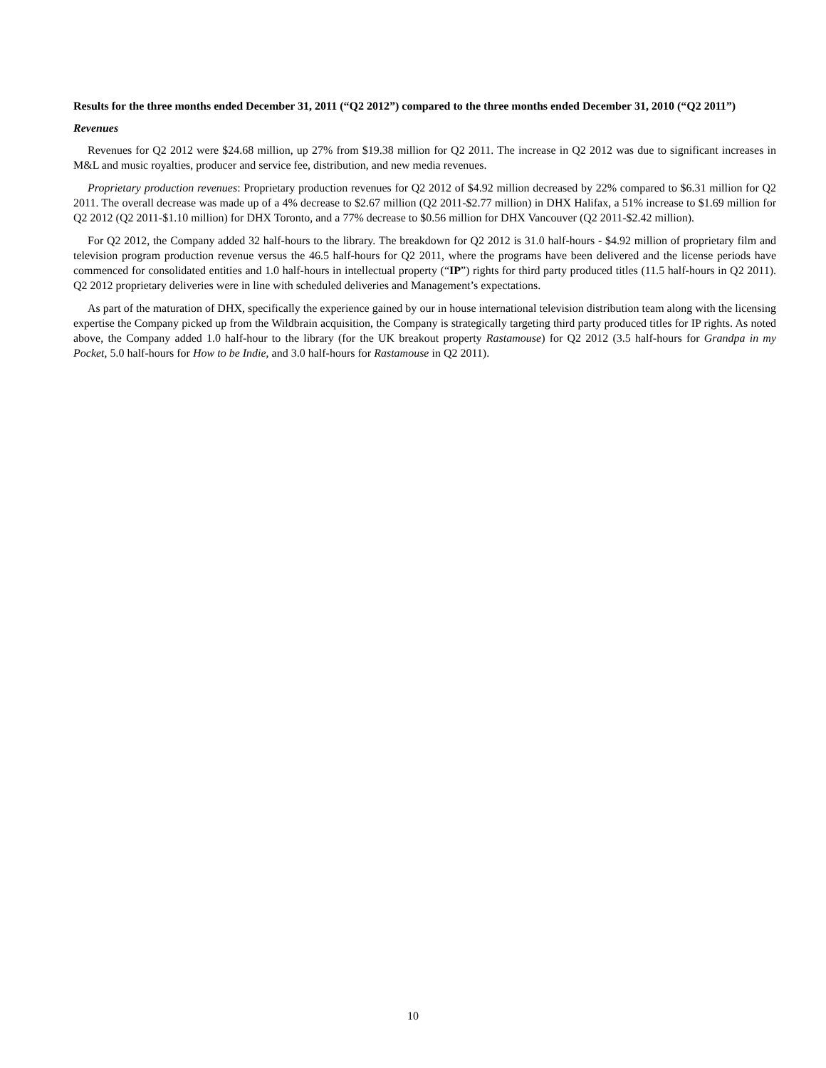Results for the three months ended December 31, 2011 (“Q2 2012”) compared to the three months ended December 31, 2010 (“Q2 2011”)
Revenues
Revenues for Q2 2012 were $24.68 million, up 27% from $19.38 million for Q2 2011. The increase in Q2 2012 was due to significant increases in M&L and music royalties, producer and service fee, distribution, and new media revenues.
Proprietary production revenues: Proprietary production revenues for Q2 2012 of $4.92 million decreased by 22% compared to $6.31 million for Q2 2011. The overall decrease was made up of a 4% decrease to $2.67 million (Q2 2011-$2.77 million) in DHX Halifax, a 51% increase to $1.69 million for Q2 2012 (Q2 2011-$1.10 million) for DHX Toronto, and a 77% decrease to $0.56 million for DHX Vancouver (Q2 2011-$2.42 million).
For Q2 2012, the Company added 32 half-hours to the library. The breakdown for Q2 2012 is 31.0 half-hours - $4.92 million of proprietary film and television program production revenue versus the 46.5 half-hours for Q2 2011, where the programs have been delivered and the license periods have commenced for consolidated entities and 1.0 half-hours in intellectual property (“IP”) rights for third party produced titles (11.5 half-hours in Q2 2011). Q2 2012 proprietary deliveries were in line with scheduled deliveries and Management’s expectations.
As part of the maturation of DHX, specifically the experience gained by our in house international television distribution team along with the licensing expertise the Company picked up from the Wildbrain acquisition, the Company is strategically targeting third party produced titles for IP rights. As noted above, the Company added 1.0 half-hour to the library (for the UK breakout property Rastamouse) for Q2 2012 (3.5 half-hours for Grandpa in my Pocket, 5.0 half-hours for How to be Indie, and 3.0 half-hours for Rastamouse in Q2 2011).
10